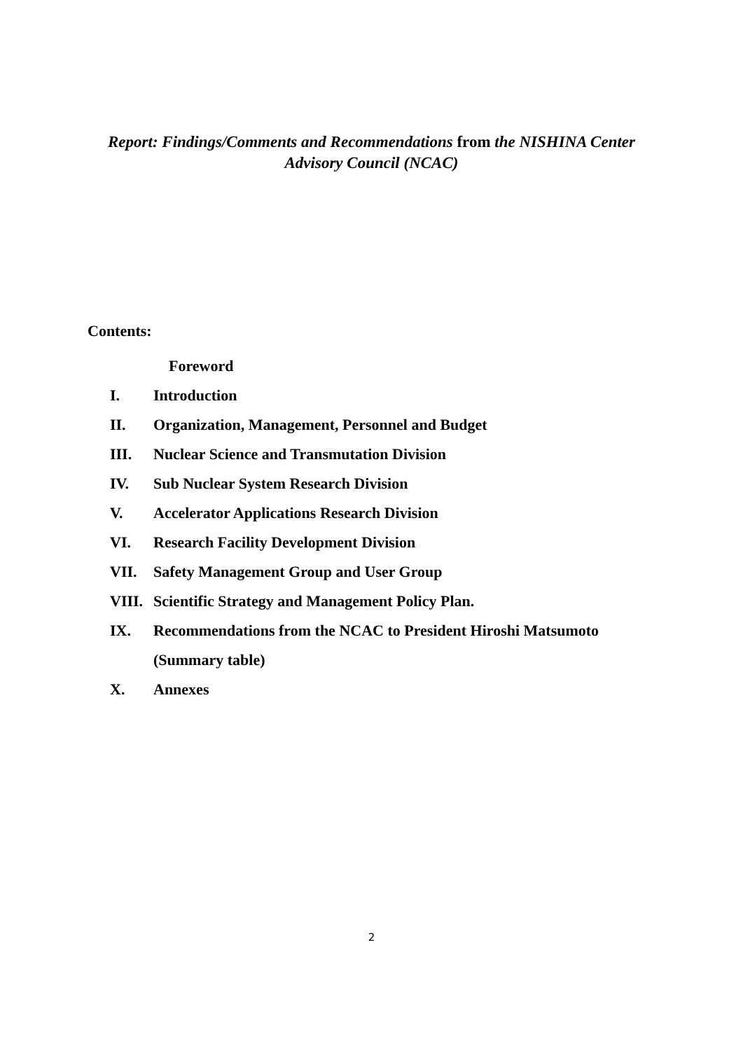Report: Findings/Comments and Recommendations from the NISHINA Center
Advisory Council (NCAC)
Contents:
Foreword
I. Introduction
II. Organization, Management, Personnel and Budget
III. Nuclear Science and Transmutation Division
IV. Sub Nuclear System Research Division
V. Accelerator Applications Research Division
VI. Research Facility Development Division
VII. Safety Management Group and User Group
VIII. Scientific Strategy and Management Policy Plan.
IX. Recommendations from the NCAC to President Hiroshi Matsumoto
(Summary table)
X. Annexes
2